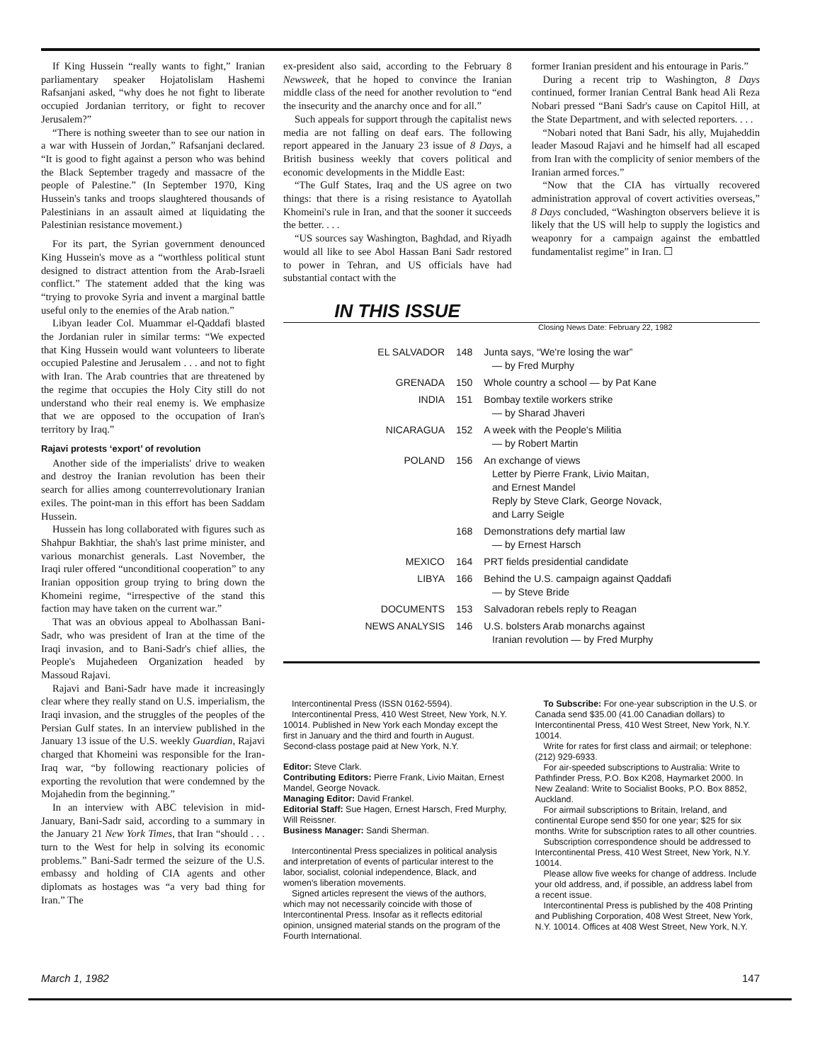If King Hussein “really wants to fight,” Iranian parliamentary speaker Hojatolislam Hashemi Rafsanjani asked, “why does he not fight to liberate occupied Jordanian territory, or fight to recover Jerusalem?”
“There is nothing sweeter than to see our nation in a war with Hussein of Jordan,” Rafsanjani declared. “It is good to fight against a person who was behind the Black September tragedy and massacre of the people of Palestine.” (In September 1970, King Hussein's tanks and troops slaughtered thousands of Palestinians in an assault aimed at liquidating the Palestinian resistance movement.)
For its part, the Syrian government denounced King Hussein's move as a “worthless political stunt designed to distract attention from the Arab-Israeli conflict.” The statement added that the king was “trying to provoke Syria and invent a marginal battle useful only to the enemies of the Arab nation.”
Libyan leader Col. Muammar el-Qaddafi blasted the Jordanian ruler in similar terms: “We expected that King Hussein would want volunteers to liberate occupied Palestine and Jerusalem . . . and not to fight with Iran. The Arab countries that are threatened by the regime that occupies the Holy City still do not understand who their real enemy is. We emphasize that we are opposed to the occupation of Iran's territory by Iraq.”
Rajavi protests ‘export’ of revolution
Another side of the imperialists' drive to weaken and destroy the Iranian revolution has been their search for allies among counterrevolutionary Iranian exiles. The point-man in this effort has been Saddam Hussein.
Hussein has long collaborated with figures such as Shahpur Bakhtiar, the shah's last prime minister, and various monarchist generals. Last November, the Iraqi ruler offered “unconditional cooperation” to any Iranian opposition group trying to bring down the Khomeini regime, “irrespective of the stand this faction may have taken on the current war.”
That was an obvious appeal to Abolhassan Bani-Sadr, who was president of Iran at the time of the Iraqi invasion, and to Bani-Sadr's chief allies, the People's Mujahedeen Organization headed by Massoud Rajavi.
Rajavi and Bani-Sadr have made it increasingly clear where they really stand on U.S. imperialism, the Iraqi invasion, and the struggles of the peoples of the Persian Gulf states. In an interview published in the January 13 issue of the U.S. weekly Guardian, Rajavi charged that Khomeini was responsible for the Iran-Iraq war, “by following reactionary policies of exporting the revolution that were condemned by the Mojahedin from the beginning.”
In an interview with ABC television in mid-January, Bani-Sadr said, according to a summary in the January 21 New York Times, that Iran “should . . . turn to the West for help in solving its economic problems.” Bani-Sadr termed the seizure of the U.S. embassy and holding of CIA agents and other diplomats as hostages was “a very bad thing for Iran.” The
ex-president also said, according to the February 8 Newsweek, that he hoped to convince the Iranian middle class of the need for another revolution to “end the insecurity and the anarchy once and for all.”
Such appeals for support through the capitalist news media are not falling on deaf ears. The following report appeared in the January 23 issue of 8 Days, a British business weekly that covers political and economic developments in the Middle East:
“The Gulf States, Iraq and the US agree on two things: that there is a rising resistance to Ayatollah Khomeini's rule in Iran, and that the sooner it succeeds the better. . . .
“US sources say Washington, Baghdad, and Riyadh would all like to see Abol Hassan Bani Sadr restored to power in Tehran, and US officials have had substantial contact with the
former Iranian president and his entourage in Paris.”
During a recent trip to Washington, 8 Days continued, former Iranian Central Bank head Ali Reza Nobari pressed “Bani Sadr's cause on Capitol Hill, at the State Department, and with selected reporters. . . .
“Nobari noted that Bani Sadr, his ally, Mujaheddin leader Masoud Rajavi and he himself had all escaped from Iran with the complicity of senior members of the Iranian armed forces.”
“Now that the CIA has virtually recovered administration approval of covert activities overseas,” 8 Days concluded, “Washington observers believe it is likely that the US will help to supply the logistics and weaponry for a campaign against the embattled fundamentalist regime” in Iran. ☐
IN THIS ISSUE
Closing News Date: February 22, 1982
| EL SALVADOR | 148 | Junta says, “We're losing the war” — by Fred Murphy |
| GRENADA | 150 | Whole country a school — by Pat Kane |
| INDIA | 151 | Bombay textile workers strike — by Sharad Jhaveri |
| NICARAGUA | 152 | A week with the People's Militia — by Robert Martin |
| POLAND | 156 | An exchange of views Letter by Pierre Frank, Livio Maitan, and Ernest Mandel Reply by Steve Clark, George Novack, and Larry Seigle |
| | 168 | Demonstrations defy martial law — by Ernest Harsch |
| MEXICO | 164 | PRT fields presidential candidate |
| LIBYA | 166 | Behind the U.S. campaign against Qaddafi — by Steve Bride |
| DOCUMENTS | 153 | Salvadoran rebels reply to Reagan |
| NEWS ANALYSIS | 146 | U.S. bolsters Arab monarchs against Iranian revolution — by Fred Murphy |
Intercontinental Press (ISSN 0162-5594).
Intercontinental Press, 410 West Street, New York, N.Y. 10014. Published in New York each Monday except the first in January and the third and fourth in August. Second-class postage paid at New York, N.Y.
Editor: Steve Clark.
Contributing Editors: Pierre Frank, Livio Maitan, Ernest Mandel, George Novack.
Managing Editor: David Frankel.
Editorial Staff: Sue Hagen, Ernest Harsch, Fred Murphy, Will Reissner.
Business Manager: Sandi Sherman.
Intercontinental Press specializes in political analysis and interpretation of events of particular interest to the labor, socialist, colonial independence, Black, and women's liberation movements.
Signed articles represent the views of the authors, which may not necessarily coincide with those of Intercontinental Press. Insofar as it reflects editorial opinion, unsigned material stands on the program of the Fourth International.
To Subscribe: For one-year subscription in the U.S. or Canada send $35.00 (41.00 Canadian dollars) to Intercontinental Press, 410 West Street, New York, N.Y. 10014.
Write for rates for first class and airmail; or telephone: (212) 929-6933.
For air-speeded subscriptions to Australia: Write to Pathfinder Press, P.O. Box K208, Haymarket 2000. In New Zealand: Write to Socialist Books, P.O. Box 8852, Auckland.
For airmail subscriptions to Britain, Ireland, and continental Europe send $50 for one year; $25 for six months. Write for subscription rates to all other countries.
Subscription correspondence should be addressed to Intercontinental Press, 410 West Street, New York, N.Y. 10014.
Please allow five weeks for change of address. Include your old address, and, if possible, an address label from a recent issue.
Intercontinental Press is published by the 408 Printing and Publishing Corporation, 408 West Street, New York, N.Y. 10014. Offices at 408 West Street, New York, N.Y.
March 1, 1982 147